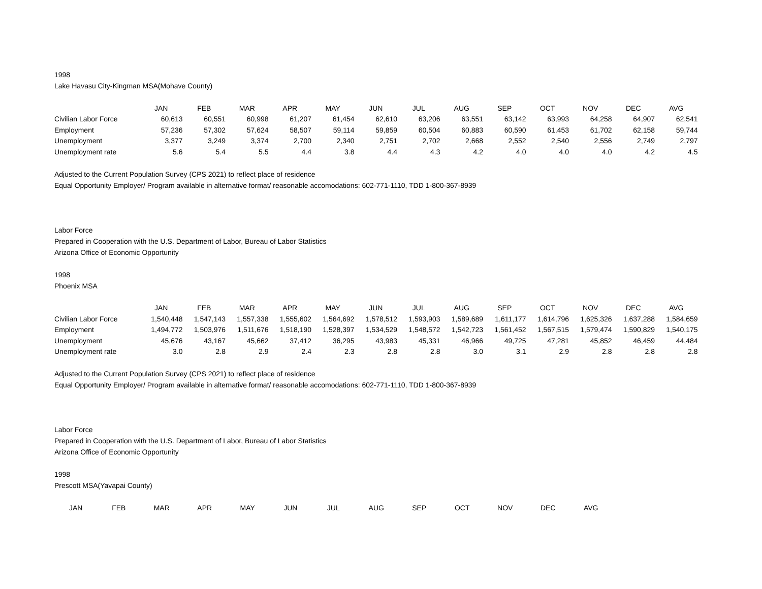1998
Lake Havasu City-Kingman MSA(Mohave County)
| | JAN | FEB | MAR | APR | MAY | JUN | JUL | AUG | SEP | OCT | NOV | DEC | AVG |
| --- | --- | --- | --- | --- | --- | --- | --- | --- | --- | --- | --- | --- | --- |
| Civilian Labor Force | 60,613 | 60,551 | 60,998 | 61,207 | 61,454 | 62,610 | 63,206 | 63,551 | 63,142 | 63,993 | 64,258 | 64,907 | 62,541 |
| Employment | 57,236 | 57,302 | 57,624 | 58,507 | 59,114 | 59,859 | 60,504 | 60,883 | 60,590 | 61,453 | 61,702 | 62,158 | 59,744 |
| Unemployment | 3,377 | 3,249 | 3,374 | 2,700 | 2,340 | 2,751 | 2,702 | 2,668 | 2,552 | 2,540 | 2,556 | 2,749 | 2,797 |
| Unemployment rate | 5.6 | 5.4 | 5.5 | 4.4 | 3.8 | 4.4 | 4.3 | 4.2 | 4.0 | 4.0 | 4.0 | 4.2 | 4.5 |
Adjusted to the Current Population Survey (CPS 2021) to reflect place of residence
Equal Opportunity Employer/ Program available in alternative format/ reasonable accomodations: 602-771-1110, TDD 1-800-367-8939
Labor Force
Prepared in Cooperation with the U.S. Department of Labor, Bureau of Labor Statistics
Arizona Office of Economic Opportunity
1998
Phoenix MSA
| | JAN | FEB | MAR | APR | MAY | JUN | JUL | AUG | SEP | OCT | NOV | DEC | AVG |
| --- | --- | --- | --- | --- | --- | --- | --- | --- | --- | --- | --- | --- | --- |
| Civilian Labor Force | 1,540,448 | 1,547,143 | 1,557,338 | 1,555,602 | 1,564,692 | 1,578,512 | 1,593,903 | 1,589,689 | 1,611,177 | 1,614,796 | 1,625,326 | 1,637,288 | 1,584,659 |
| Employment | 1,494,772 | 1,503,976 | 1,511,676 | 1,518,190 | 1,528,397 | 1,534,529 | 1,548,572 | 1,542,723 | 1,561,452 | 1,567,515 | 1,579,474 | 1,590,829 | 1,540,175 |
| Unemployment | 45,676 | 43,167 | 45,662 | 37,412 | 36,295 | 43,983 | 45,331 | 46,966 | 49,725 | 47,281 | 45,852 | 46,459 | 44,484 |
| Unemployment rate | 3.0 | 2.8 | 2.9 | 2.4 | 2.3 | 2.8 | 2.8 | 3.0 | 3.1 | 2.9 | 2.8 | 2.8 | 2.8 |
Adjusted to the Current Population Survey (CPS 2021) to reflect place of residence
Equal Opportunity Employer/ Program available in alternative format/ reasonable accomodations: 602-771-1110, TDD 1-800-367-8939
Labor Force
Prepared in Cooperation with the U.S. Department of Labor, Bureau of Labor Statistics
Arizona Office of Economic Opportunity
1998
Prescott MSA(Yavapai County)
| | JAN | FEB | MAR | APR | MAY | JUN | JUL | AUG | SEP | OCT | NOV | DEC | AVG |
| --- | --- | --- | --- | --- | --- | --- | --- | --- | --- | --- | --- | --- | --- |